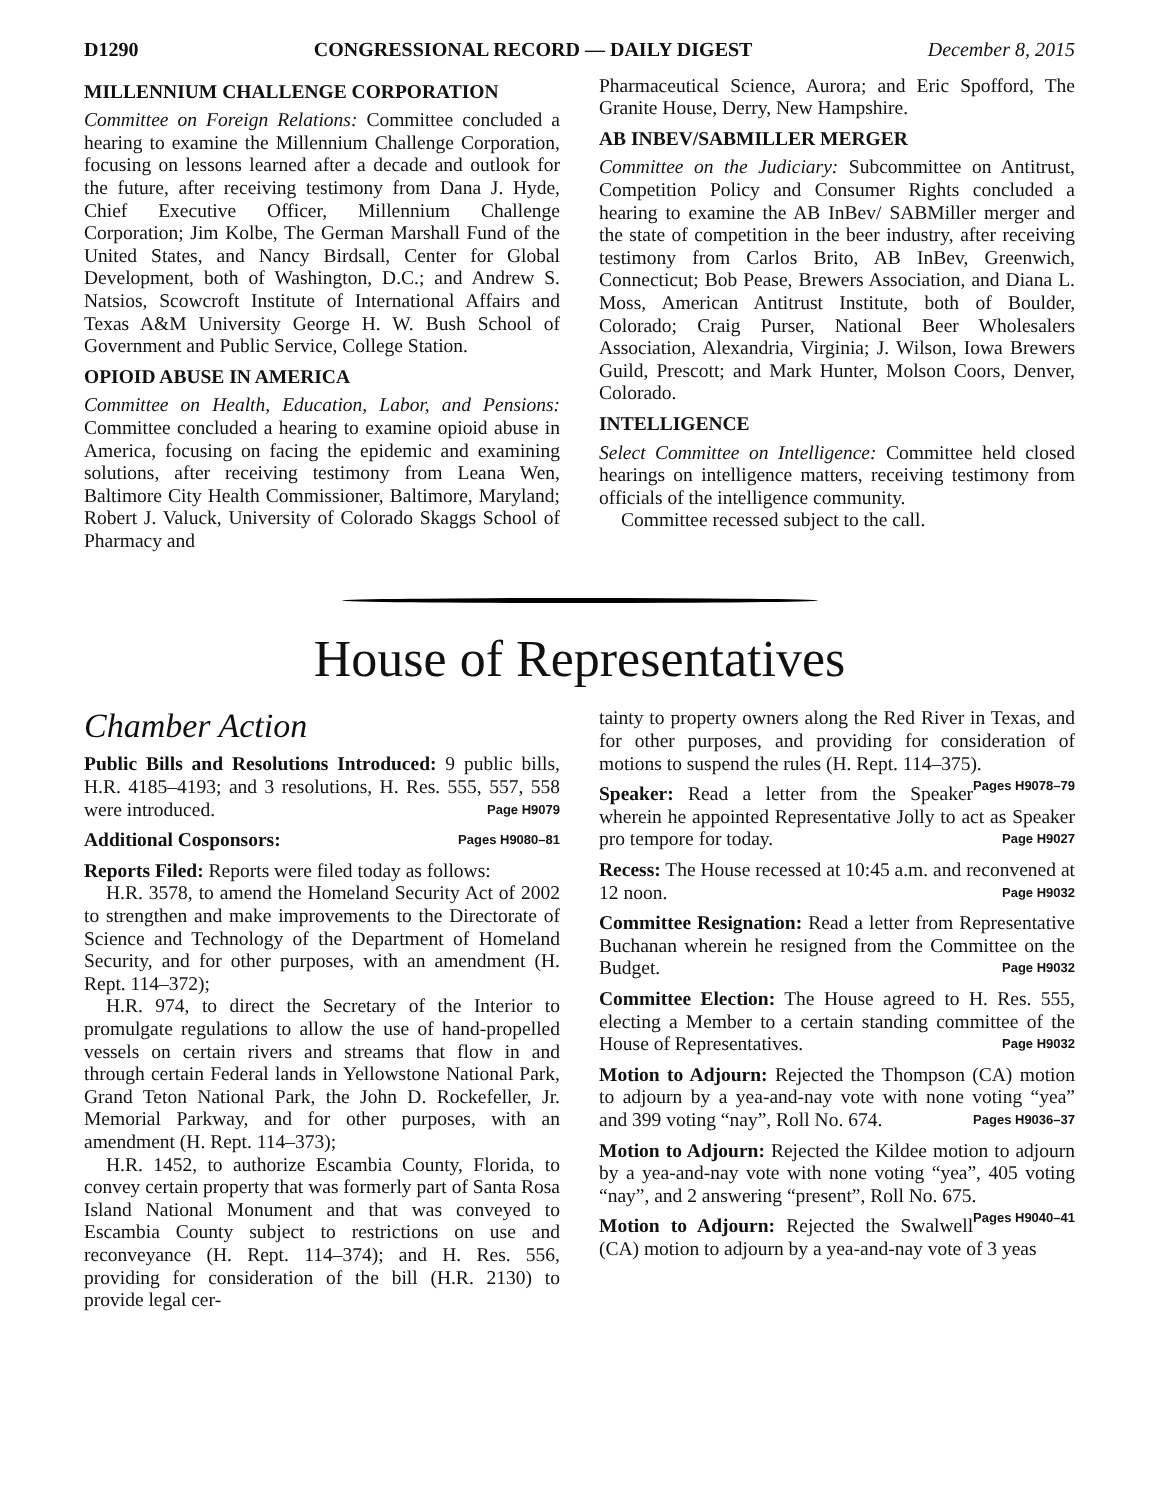D1290 CONGRESSIONAL RECORD — DAILY DIGEST December 8, 2015
MILLENNIUM CHALLENGE CORPORATION
Committee on Foreign Relations: Committee concluded a hearing to examine the Millennium Challenge Corporation, focusing on lessons learned after a decade and outlook for the future, after receiving testimony from Dana J. Hyde, Chief Executive Officer, Millennium Challenge Corporation; Jim Kolbe, The German Marshall Fund of the United States, and Nancy Birdsall, Center for Global Development, both of Washington, D.C.; and Andrew S. Natsios, Scowcroft Institute of International Affairs and Texas A&M University George H. W. Bush School of Government and Public Service, College Station.
OPIOID ABUSE IN AMERICA
Committee on Health, Education, Labor, and Pensions: Committee concluded a hearing to examine opioid abuse in America, focusing on facing the epidemic and examining solutions, after receiving testimony from Leana Wen, Baltimore City Health Commissioner, Baltimore, Maryland; Robert J. Valuck, University of Colorado Skaggs School of Pharmacy and
Pharmaceutical Science, Aurora; and Eric Spofford, The Granite House, Derry, New Hampshire.
AB INBEV/SABMILLER MERGER
Committee on the Judiciary: Subcommittee on Antitrust, Competition Policy and Consumer Rights concluded a hearing to examine the AB InBev/ SABMiller merger and the state of competition in the beer industry, after receiving testimony from Carlos Brito, AB InBev, Greenwich, Connecticut; Bob Pease, Brewers Association, and Diana L. Moss, American Antitrust Institute, both of Boulder, Colorado; Craig Purser, National Beer Wholesalers Association, Alexandria, Virginia; J. Wilson, Iowa Brewers Guild, Prescott; and Mark Hunter, Molson Coors, Denver, Colorado.
INTELLIGENCE
Select Committee on Intelligence: Committee held closed hearings on intelligence matters, receiving testimony from officials of the intelligence community.
Committee recessed subject to the call.
House of Representatives
Chamber Action
Public Bills and Resolutions Introduced: 9 public bills, H.R. 4185–4193; and 3 resolutions, H. Res. 555, 557, 558 were introduced. Page H9079
Additional Cosponsors: Pages H9080–81
Reports Filed: Reports were filed today as follows:
H.R. 3578, to amend the Homeland Security Act of 2002 to strengthen and make improvements to the Directorate of Science and Technology of the Department of Homeland Security, and for other purposes, with an amendment (H. Rept. 114–372);
H.R. 974, to direct the Secretary of the Interior to promulgate regulations to allow the use of hand-propelled vessels on certain rivers and streams that flow in and through certain Federal lands in Yellowstone National Park, Grand Teton National Park, the John D. Rockefeller, Jr. Memorial Parkway, and for other purposes, with an amendment (H. Rept. 114–373);
H.R. 1452, to authorize Escambia County, Florida, to convey certain property that was formerly part of Santa Rosa Island National Monument and that was conveyed to Escambia County subject to restrictions on use and reconveyance (H. Rept. 114–374); and H. Res. 556, providing for consideration of the bill (H.R. 2130) to provide legal cer-
tainty to property owners along the Red River in Texas, and for other purposes, and providing for consideration of motions to suspend the rules (H. Rept. 114–375). Pages H9078–79
Speaker: Read a letter from the Speaker wherein he appointed Representative Jolly to act as Speaker pro tempore for today. Page H9027
Recess: The House recessed at 10:45 a.m. and reconvened at 12 noon. Page H9032
Committee Resignation: Read a letter from Representative Buchanan wherein he resigned from the Committee on the Budget. Page H9032
Committee Election: The House agreed to H. Res. 555, electing a Member to a certain standing committee of the House of Representatives. Page H9032
Motion to Adjourn: Rejected the Thompson (CA) motion to adjourn by a yea-and-nay vote with none voting “yea” and 399 voting “nay”, Roll No. 674. Pages H9036–37
Motion to Adjourn: Rejected the Kildee motion to adjourn by a yea-and-nay vote with none voting “yea”, 405 voting “nay”, and 2 answering “present”, Roll No. 675. Pages H9040–41
Motion to Adjourn: Rejected the Swalwell (CA) motion to adjourn by a yea-and-nay vote of 3 yeas